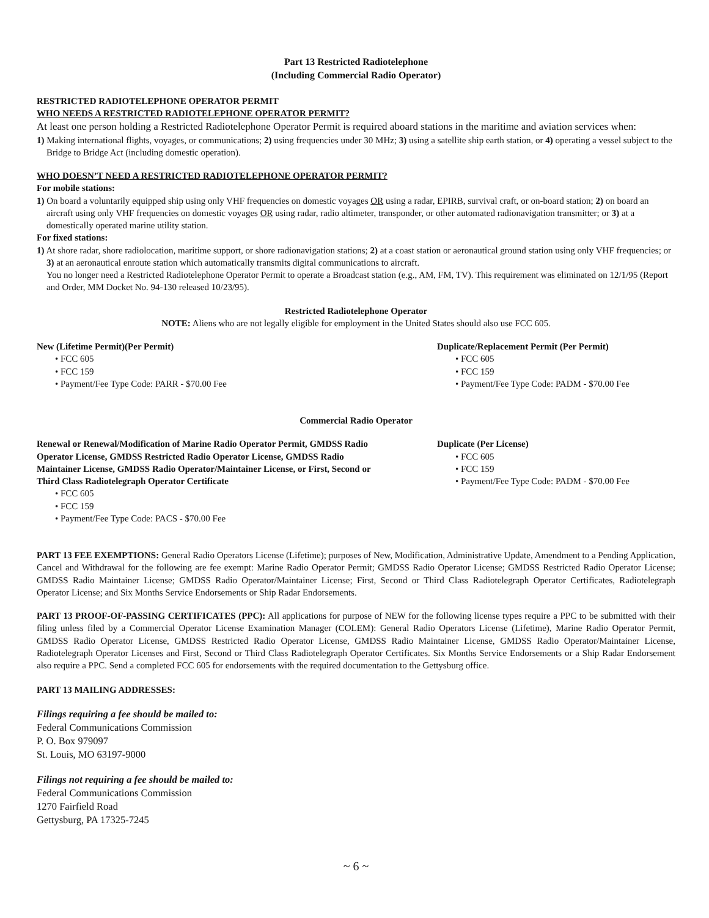Part 13 Restricted Radiotelephone
(Including Commercial Radio Operator)
RESTRICTED RADIOTELEPHONE OPERATOR PERMIT
WHO NEEDS A RESTRICTED RADIOTELEPHONE OPERATOR PERMIT?
At least one person holding a Restricted Radiotelephone Operator Permit is required aboard stations in the maritime and aviation services when:
1) Making international flights, voyages, or communications; 2) using frequencies under 30 MHz; 3) using a satellite ship earth station, or 4) operating a vessel subject to the Bridge to Bridge Act (including domestic operation).
WHO DOESN’T NEED A RESTRICTED RADIOTELEPHONE OPERATOR PERMIT?
For mobile stations:
1) On board a voluntarily equipped ship using only VHF frequencies on domestic voyages OR using a radar, EPIRB, survival craft, or on-board station; 2) on board an aircraft using only VHF frequencies on domestic voyages OR using radar, radio altimeter, transponder, or other automated radionavigation transmitter; or 3) at a domestically operated marine utility station.
For fixed stations:
1) At shore radar, shore radiolocation, maritime support, or shore radionavigation stations; 2) at a coast station or aeronautical ground station using only VHF frequencies; or 3) at an aeronautical enroute station which automatically transmits digital communications to aircraft.
You no longer need a Restricted Radiotelephone Operator Permit to operate a Broadcast station (e.g., AM, FM, TV). This requirement was eliminated on 12/1/95 (Report and Order, MM Docket No. 94-130 released 10/23/95).
Restricted Radiotelephone Operator
NOTE: Aliens who are not legally eligible for employment in the United States should also use FCC 605.
New (Lifetime Permit)(Per Permit)
• FCC 605
• FCC 159
• Payment/Fee Type Code: PARR - $70.00 Fee
Duplicate/Replacement Permit (Per Permit)
• FCC 605
• FCC 159
• Payment/Fee Type Code: PADM - $70.00 Fee
Commercial Radio Operator
Renewal or Renewal/Modification of Marine Radio Operator Permit, GMDSS Radio Operator License, GMDSS Restricted Radio Operator License, GMDSS Radio Maintainer License, GMDSS Radio Operator/Maintainer License, or First, Second or Third Class Radiotelegraph Operator Certificate
• FCC 605
• FCC 159
• Payment/Fee Type Code: PACS - $70.00 Fee
Duplicate (Per License)
• FCC 605
• FCC 159
• Payment/Fee Type Code: PADM - $70.00 Fee
PART 13 FEE EXEMPTIONS: General Radio Operators License (Lifetime); purposes of New, Modification, Administrative Update, Amendment to a Pending Application, Cancel and Withdrawal for the following are fee exempt: Marine Radio Operator Permit; GMDSS Radio Operator License; GMDSS Restricted Radio Operator License; GMDSS Radio Maintainer License; GMDSS Radio Operator/Maintainer License; First, Second or Third Class Radiotelegraph Operator Certificates, Radiotelegraph Operator License; and Six Months Service Endorsements or Ship Radar Endorsements.
PART 13 PROOF-OF-PASSING CERTIFICATES (PPC): All applications for purpose of NEW for the following license types require a PPC to be submitted with their filing unless filed by a Commercial Operator License Examination Manager (COLEM): General Radio Operators License (Lifetime), Marine Radio Operator Permit, GMDSS Radio Operator License, GMDSS Restricted Radio Operator License, GMDSS Radio Maintainer License, GMDSS Radio Operator/Maintainer License, Radiotelegraph Operator Licenses and First, Second or Third Class Radiotelegraph Operator Certificates. Six Months Service Endorsements or a Ship Radar Endorsement also require a PPC. Send a completed FCC 605 for endorsements with the required documentation to the Gettysburg office.
PART 13 MAILING ADDRESSES:
Filings requiring a fee should be mailed to:
Federal Communications Commission
P. O. Box 979097
St. Louis, MO 63197-9000
Filings not requiring a fee should be mailed to:
Federal Communications Commission
1270 Fairfield Road
Gettysburg, PA 17325-7245
~ 6 ~